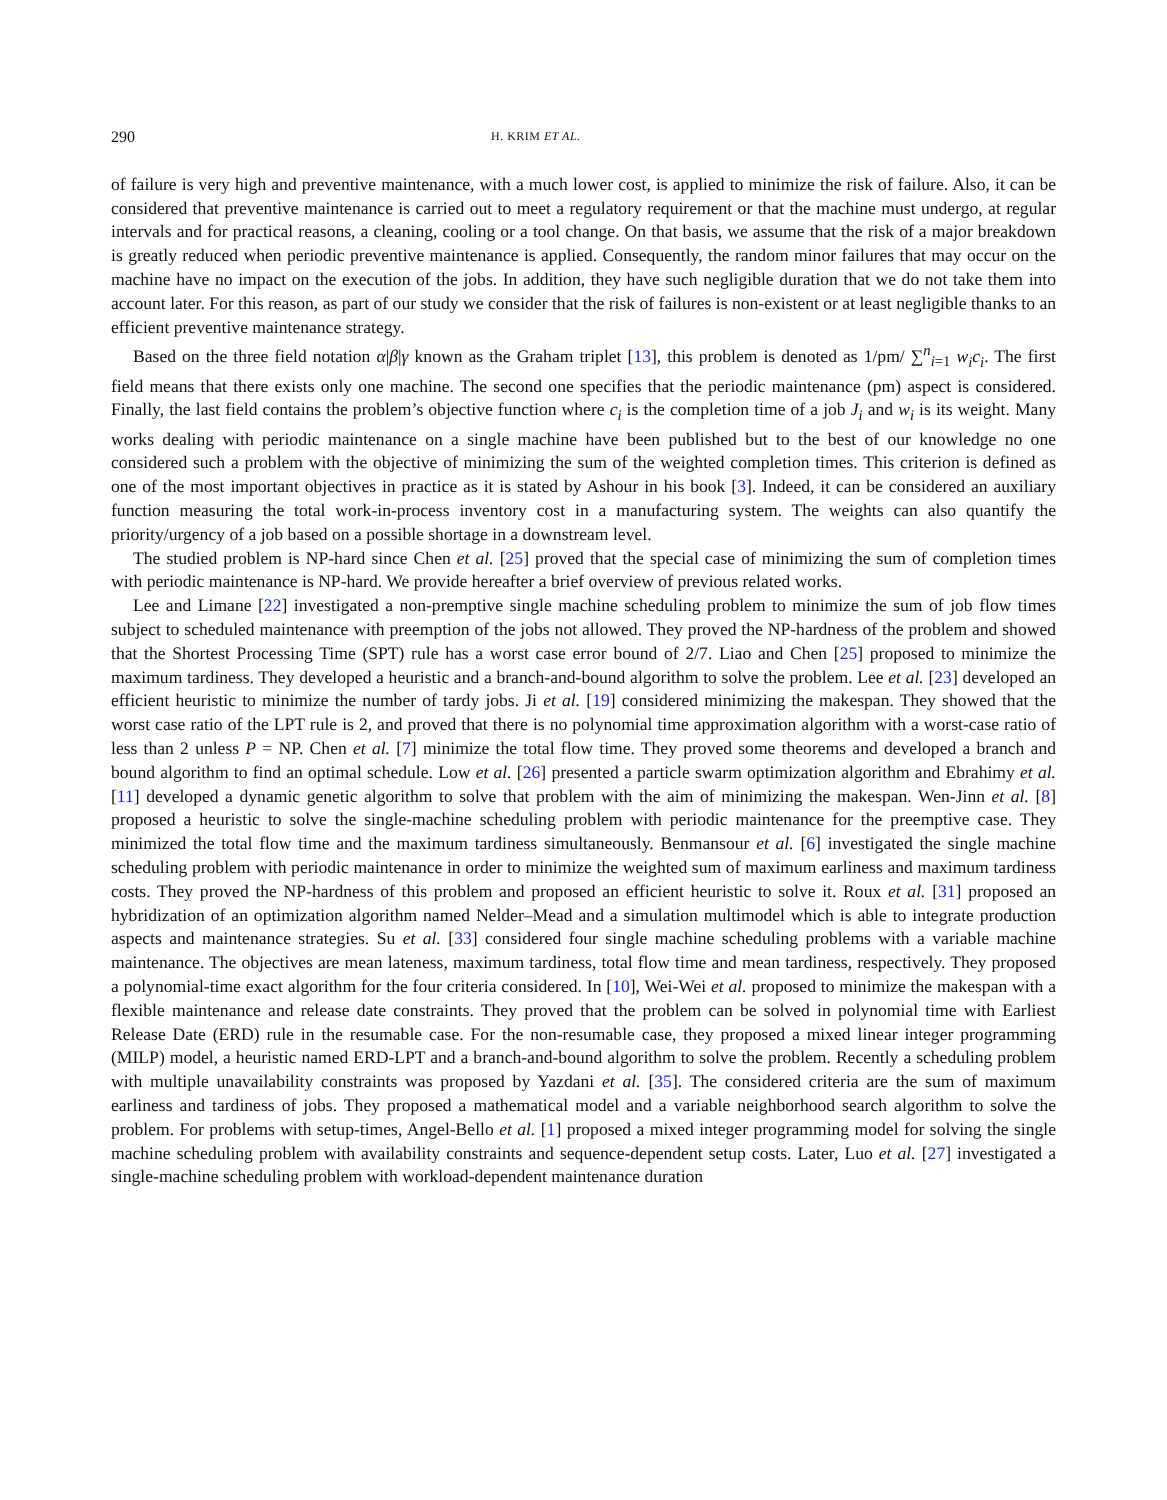290 H. KRIM ET AL.
of failure is very high and preventive maintenance, with a much lower cost, is applied to minimize the risk of failure. Also, it can be considered that preventive maintenance is carried out to meet a regulatory requirement or that the machine must undergo, at regular intervals and for practical reasons, a cleaning, cooling or a tool change. On that basis, we assume that the risk of a major breakdown is greatly reduced when periodic preventive maintenance is applied. Consequently, the random minor failures that may occur on the machine have no impact on the execution of the jobs. In addition, they have such negligible duration that we do not take them into account later. For this reason, as part of our study we consider that the risk of failures is non-existent or at least negligible thanks to an efficient preventive maintenance strategy.
Based on the three field notation α|β|γ known as the Graham triplet [13], this problem is denoted as 1/pm/ ∑<sup>n</sup><sub>i=1</sub> w<sub>i</sub>c<sub>i</sub>. The first field means that there exists only one machine. The second one specifies that the periodic maintenance (pm) aspect is considered. Finally, the last field contains the problem’s objective function where c<sub>i</sub> is the completion time of a job J<sub>i</sub> and w<sub>i</sub> is its weight. Many works dealing with periodic maintenance on a single machine have been published but to the best of our knowledge no one considered such a problem with the objective of minimizing the sum of the weighted completion times. This criterion is defined as one of the most important objectives in practice as it is stated by Ashour in his book [3]. Indeed, it can be considered an auxiliary function measuring the total work-in-process inventory cost in a manufacturing system. The weights can also quantify the priority/urgency of a job based on a possible shortage in a downstream level.
The studied problem is NP-hard since Chen et al. [25] proved that the special case of minimizing the sum of completion times with periodic maintenance is NP-hard. We provide hereafter a brief overview of previous related works.
Lee and Limane [22] investigated a non-premptive single machine scheduling problem to minimize the sum of job flow times subject to scheduled maintenance with preemption of the jobs not allowed. They proved the NP-hardness of the problem and showed that the Shortest Processing Time (SPT) rule has a worst case error bound of 2/7. Liao and Chen [25] proposed to minimize the maximum tardiness. They developed a heuristic and a branch-and-bound algorithm to solve the problem. Lee et al. [23] developed an efficient heuristic to minimize the number of tardy jobs. Ji et al. [19] considered minimizing the makespan. They showed that the worst case ratio of the LPT rule is 2, and proved that there is no polynomial time approximation algorithm with a worst-case ratio of less than 2 unless P = NP. Chen et al. [7] minimize the total flow time. They proved some theorems and developed a branch and bound algorithm to find an optimal schedule. Low et al. [26] presented a particle swarm optimization algorithm and Ebrahimy et al. [11] developed a dynamic genetic algorithm to solve that problem with the aim of minimizing the makespan. Wen-Jinn et al. [8] proposed a heuristic to solve the single-machine scheduling problem with periodic maintenance for the preemptive case. They minimized the total flow time and the maximum tardiness simultaneously. Benmansour et al. [6] investigated the single machine scheduling problem with periodic maintenance in order to minimize the weighted sum of maximum earliness and maximum tardiness costs. They proved the NP-hardness of this problem and proposed an efficient heuristic to solve it. Roux et al. [31] proposed an hybridization of an optimization algorithm named Nelder–Mead and a simulation multimodel which is able to integrate production aspects and maintenance strategies. Su et al. [33] considered four single machine scheduling problems with a variable machine maintenance. The objectives are mean lateness, maximum tardiness, total flow time and mean tardiness, respectively. They proposed a polynomial-time exact algorithm for the four criteria considered. In [10], Wei-Wei et al. proposed to minimize the makespan with a flexible maintenance and release date constraints. They proved that the problem can be solved in polynomial time with Earliest Release Date (ERD) rule in the resumable case. For the non-resumable case, they proposed a mixed linear integer programming (MILP) model, a heuristic named ERD-LPT and a branch-and-bound algorithm to solve the problem. Recently a scheduling problem with multiple unavailability constraints was proposed by Yazdani et al. [35]. The considered criteria are the sum of maximum earliness and tardiness of jobs. They proposed a mathematical model and a variable neighborhood search algorithm to solve the problem. For problems with setup-times, Angel-Bello et al. [1] proposed a mixed integer programming model for solving the single machine scheduling problem with availability constraints and sequence-dependent setup costs. Later, Luo et al. [27] investigated a single-machine scheduling problem with workload-dependent maintenance duration